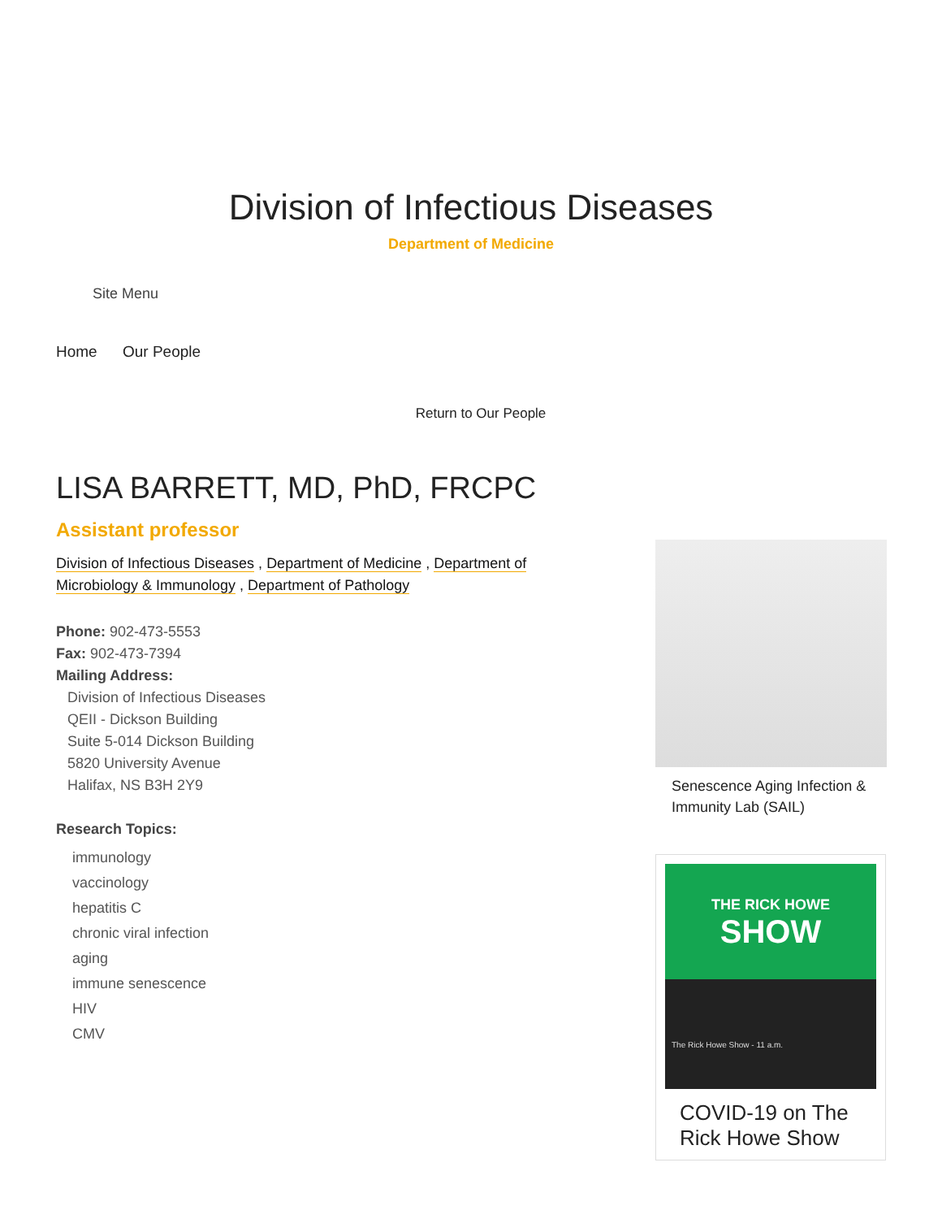Division of Infectious Diseases
Department of Medicine
Site Menu
Home Our People
Return to Our People
LISA BARRETT, MD, PhD, FRCPC
Assistant professor
Division of Infectious Diseases , Department of Medicine , Department of Microbiology & Immunology , Department of Pathology
Phone: 902-473-5553
Fax: 902-473-7394
Mailing Address:
Division of Infectious Diseases
QEII - Dickson Building
Suite 5-014 Dickson Building
5820 University Avenue
Halifax, NS B3H 2Y9
Research Topics:
immunology
vaccinology
hepatitis C
chronic viral infection
aging
immune senescence
HIV
CMV
Senescence Aging Infection & Immunity Lab (SAIL)
THE RICK HOWE
SHOW
The Rick Howe Show - 11 a.m.
COVID-19 on The Rick Howe Show